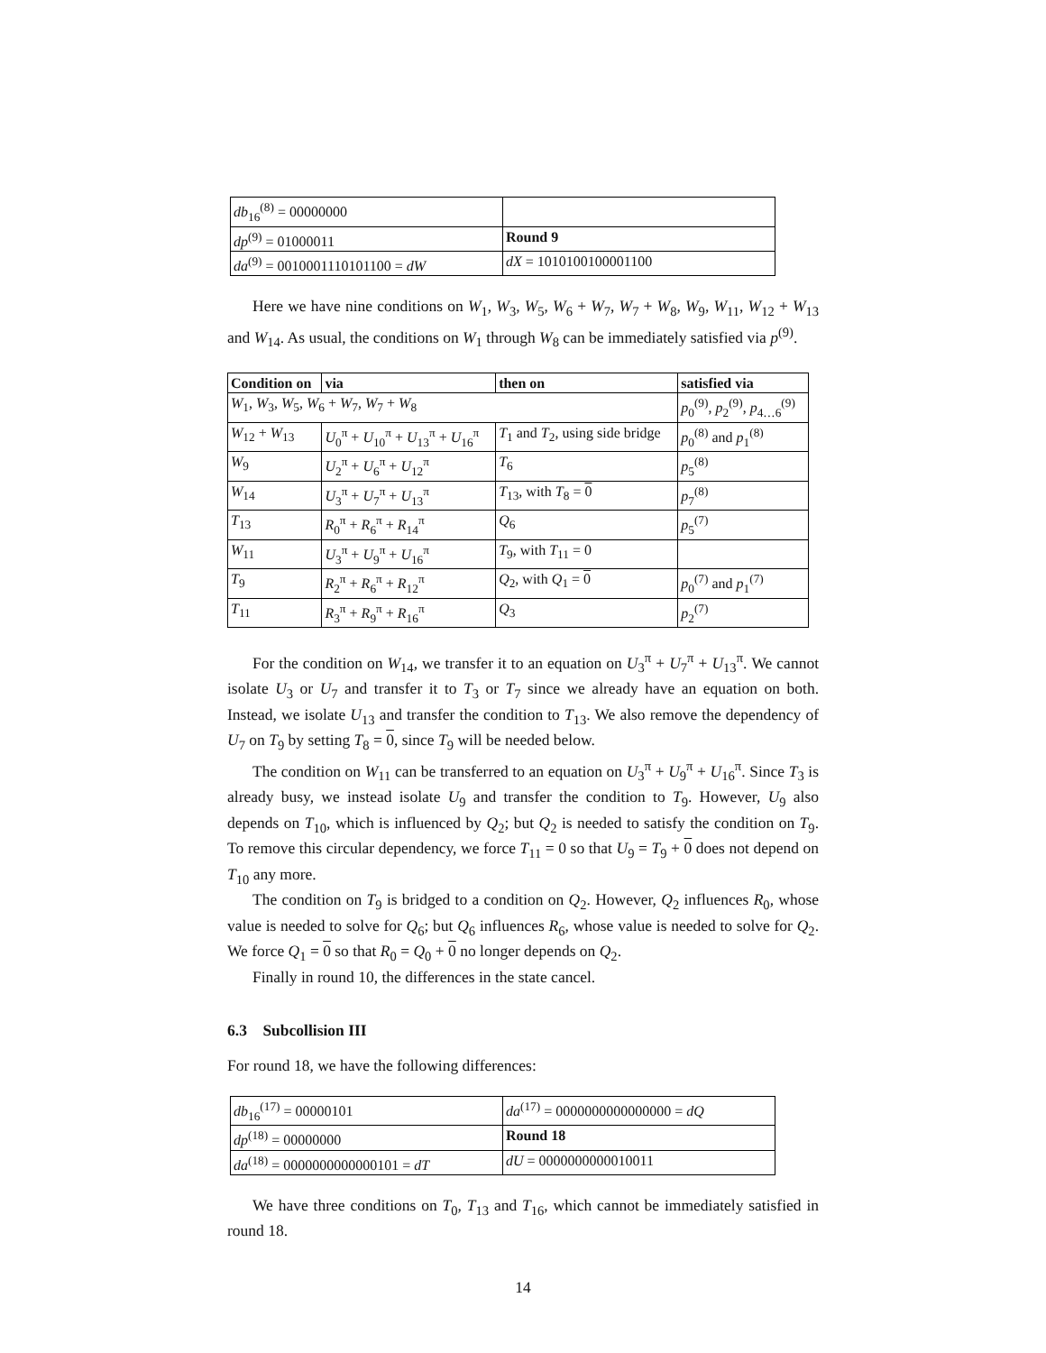| db<sub>16</sub><sup>(8)</sup> = 00000000 | |
| dp<sup>(9)</sup> = 01000011 | Round 9 |
| da<sup>(9)</sup> = 0010001110101100 = dW | dX = 1010100100001100 |
Here we have nine conditions on W<sub>1</sub>, W<sub>3</sub>, W<sub>5</sub>, W<sub>6</sub> + W<sub>7</sub>, W<sub>7</sub> + W<sub>8</sub>, W<sub>9</sub>, W<sub>11</sub>, W<sub>12</sub> + W<sub>13</sub> and W<sub>14</sub>. As usual, the conditions on W<sub>1</sub> through W<sub>8</sub> can be immediately satisfied via p<sup>(9)</sup>.
| Condition on | via | then on | satisfied via |
| --- | --- | --- | --- |
| W<sub>1</sub>, W<sub>3</sub>, W<sub>5</sub>, W<sub>6</sub> + W<sub>7</sub>, W<sub>7</sub> + W<sub>8</sub> | | | p<sub>0</sub><sup>(9)</sup>, p<sub>2</sub><sup>(9)</sup>, p<sub>4…6</sub><sup>(9)</sup> |
| W<sub>12</sub> + W<sub>13</sub> | U<sub>0</sub><sup>π</sup> + U<sub>10</sub><sup>π</sup> + U<sub>13</sub><sup>π</sup> + U<sub>16</sub><sup>π</sup> | T<sub>1</sub> and T<sub>2</sub>, using side bridge | p<sub>0</sub><sup>(8)</sup> and p<sub>1</sub><sup>(8)</sup> |
| W<sub>9</sub> | U<sub>2</sub><sup>π</sup> + U<sub>6</sub><sup>π</sup> + U<sub>12</sub><sup>π</sup> | T<sub>6</sub> | p<sub>5</sub><sup>(8)</sup> |
| W<sub>14</sub> | U<sub>3</sub><sup>π</sup> + U<sub>7</sub><sup>π</sup> + U<sub>13</sub><sup>π</sup> | T<sub>13</sub>, with T<sub>8</sub> = 0 | p<sub>7</sub><sup>(8)</sup> |
| T<sub>13</sub> | R<sub>0</sub><sup>π</sup> + R<sub>6</sub><sup>π</sup> + R<sub>14</sub><sup>π</sup> | Q<sub>6</sub> | p<sub>5</sub><sup>(7)</sup> |
| W<sub>11</sub> | U<sub>3</sub><sup>π</sup> + U<sub>9</sub><sup>π</sup> + U<sub>16</sub><sup>π</sup> | T<sub>9</sub>, with T<sub>11</sub> = 0 | |
| T<sub>9</sub> | R<sub>2</sub><sup>π</sup> + R<sub>6</sub><sup>π</sup> + R<sub>12</sub><sup>π</sup> | Q<sub>2</sub>, with Q<sub>1</sub> = 0 | p<sub>0</sub><sup>(7)</sup> and p<sub>1</sub><sup>(7)</sup> |
| T<sub>11</sub> | R<sub>3</sub><sup>π</sup> + R<sub>9</sub><sup>π</sup> + R<sub>16</sub><sup>π</sup> | Q<sub>3</sub> | p<sub>2</sub><sup>(7)</sup> |
For the condition on W<sub>14</sub>, we transfer it to an equation on U<sub>3</sub><sup>π</sup> + U<sub>7</sub><sup>π</sup> + U<sub>13</sub><sup>π</sup>. We cannot isolate U<sub>3</sub> or U<sub>7</sub> and transfer it to T<sub>3</sub> or T<sub>7</sub> since we already have an equation on both. Instead, we isolate U<sub>13</sub> and transfer the condition to T<sub>13</sub>. We also remove the dependency of U<sub>7</sub> on T<sub>9</sub> by setting T<sub>8</sub> = 0, since T<sub>9</sub> will be needed below.
The condition on W<sub>11</sub> can be transferred to an equation on U<sub>3</sub><sup>π</sup> + U<sub>9</sub><sup>π</sup> + U<sub>16</sub><sup>π</sup>. Since T<sub>3</sub> is already busy, we instead isolate U<sub>9</sub> and transfer the condition to T<sub>9</sub>. However, U<sub>9</sub> also depends on T<sub>10</sub>, which is influenced by Q<sub>2</sub>; but Q<sub>2</sub> is needed to satisfy the condition on T<sub>9</sub>. To remove this circular dependency, we force T<sub>11</sub> = 0 so that U<sub>9</sub> = T<sub>9</sub> + 0 does not depend on T<sub>10</sub> any more.
The condition on T<sub>9</sub> is bridged to a condition on Q<sub>2</sub>. However, Q<sub>2</sub> influences R<sub>0</sub>, whose value is needed to solve for Q<sub>6</sub>; but Q<sub>6</sub> influences R<sub>6</sub>, whose value is needed to solve for Q<sub>2</sub>. We force Q<sub>1</sub> = 0 so that R<sub>0</sub> = Q<sub>0</sub> + 0 no longer depends on Q<sub>2</sub>.
Finally in round 10, the differences in the state cancel.
6.3 Subcollision III
For round 18, we have the following differences:
| db<sub>16</sub><sup>(17)</sup> = 00000101 | da<sup>(17)</sup> = 0000000000000000 = dQ |
| dp<sup>(18)</sup> = 00000000 | Round 18 |
| da<sup>(18)</sup> = 0000000000000101 = dT | dU = 0000000000010011 |
We have three conditions on T<sub>0</sub>, T<sub>13</sub> and T<sub>16</sub>, which cannot be immediately satisfied in round 18.
14